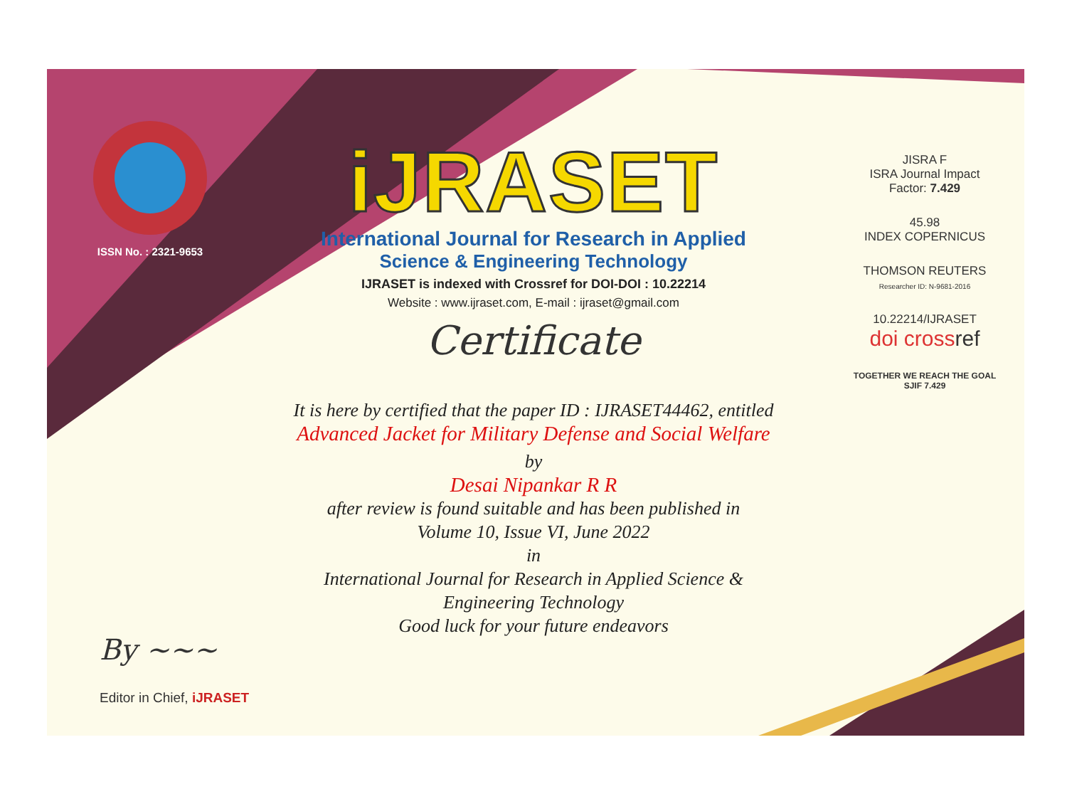ISSN No. : 2321-9653
iJRASET
International Journal for Research in Applied
Science & Engineering Technology
IJRASET is indexed with Crossref for DOI-DOI : 10.22214
Website : www.ijraset.com, E-mail : ijraset@gmail.com
Certificate
It is here by certified that the paper ID : IJRASET44462, entitled
Advanced Jacket for Military Defense and Social Welfare
by
Desai Nipankar R R
after review is found suitable and has been published in
Volume 10, Issue VI, June 2022
in
International Journal for Research in Applied Science &
Engineering Technology
Good luck for your future endeavors
JISRA F
ISRA Journal Impact
Factor: 7.429
45.98
INDEX COPERNICUS
THOMSON REUTERS
Researcher ID: N-9681-2016
10.22214/IJRASET
doi cross ref
TOGETHER WE REACH THE GOAL
SJIF 7.429
By ~~~
Editor in Chief, iJRASET